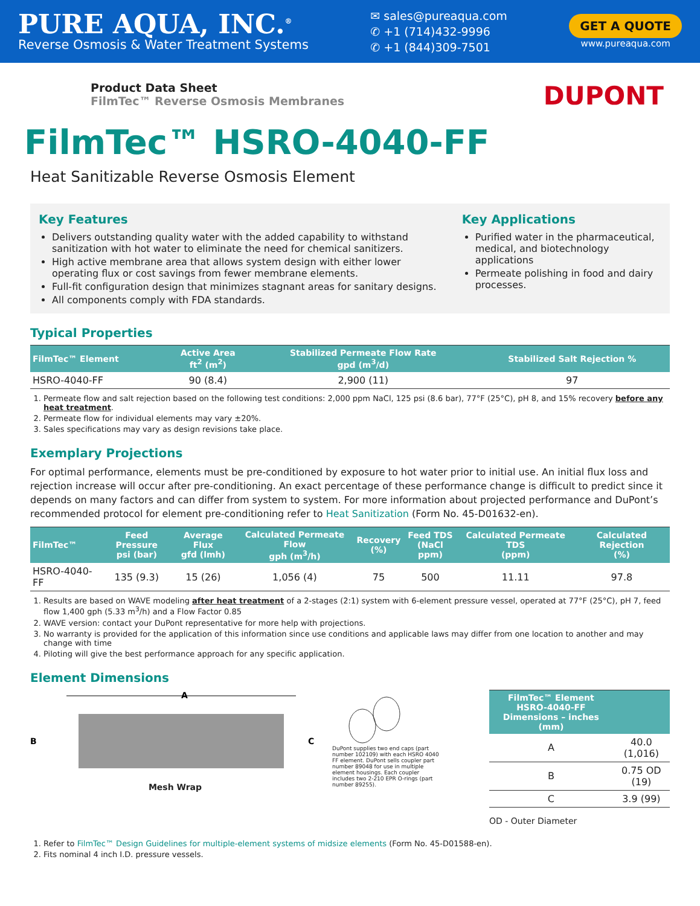PURE AQUA, INC.<sup>®</sup>
Reverse Osmosis & Water Treatment Systems
✉ sales@pureaqua.com
✆ +1 (714)432-9996
✆ +1 (844)309-7501
GET A QUOTE
www.pureaqua.com
Product Data Sheet
FilmTec™ Reverse Osmosis Membranes
DUPONT
FilmTec™ HSRO-4040-FF
Heat Sanitizable Reverse Osmosis Element
Key Features
Delivers outstanding quality water with the added capability to withstand sanitization with hot water to eliminate the need for chemical sanitizers.
High active membrane area that allows system design with either lower operating flux or cost savings from fewer membrane elements.
Full-fit configuration design that minimizes stagnant areas for sanitary designs.
All components comply with FDA standards.
Key Applications
Purified water in the pharmaceutical, medical, and biotechnology applications
Permeate polishing in food and dairy processes.
Typical Properties
| FilmTec™ Element | Active Area ft<sup>2</sup> (m<sup>2</sup>) | Stabilized Permeate Flow Rate gpd (m<sup>3</sup>/d) | Stabilized Salt Rejection % |
| --- | --- | --- | --- |
| HSRO-4040-FF | 90 (8.4) | 2,900 (11) | 97 |
1. Permeate flow and salt rejection based on the following test conditions: 2,000 ppm NaCl, 125 psi (8.6 bar), 77°F (25°C), pH 8, and 15% recovery before any heat treatment.
2. Permeate flow for individual elements may vary ±20%.
3. Sales specifications may vary as design revisions take place.
Exemplary Projections
For optimal performance, elements must be pre-conditioned by exposure to hot water prior to initial use. An initial flux loss and rejection increase will occur after pre-conditioning. An exact percentage of these performance change is difficult to predict since it depends on many factors and can differ from system to system. For more information about projected performance and DuPont’s recommended protocol for element pre-conditioning refer to Heat Sanitization (Form No. 45-D01632-en).
| FilmTec™ | Feed Pressure psi (bar) | Average Flux gfd (lmh) | Calculated Permeate Flow gph (m<sup>3</sup>/h) | Recovery (%) | Feed TDS (NaCl ppm) | Calculated Permeate TDS (ppm) | Calculated Rejection (%) |
| --- | --- | --- | --- | --- | --- | --- | --- |
| HSRO-4040-FF | 135 (9.3) | 15 (26) | 1,056 (4) | 75 | 500 | 11.11 | 97.8 |
1. Results are based on WAVE modeling after heat treatment of a 2-stages (2:1) system with 6-element pressure vessel, operated at 77°F (25°C), pH 7, feed flow 1,400 gph (5.33 m<sup>3</sup>/h) and a Flow Factor 0.85
2. WAVE version: contact your DuPont representative for more help with projections.
3. No warranty is provided for the application of this information since use conditions and applicable laws may differ from one location to another and may change with time
4. Piloting will give the best performance approach for any specific application.
Element Dimensions
A
B
C
Mesh Wrap
DuPont supplies two end caps (part number 102109) with each HSRO 4040 FF element. DuPont sells coupler part number 89048 for use in multiple element housings. Each coupler includes two 2-210 EPR O-rings (part number 89255).
| FilmTec™ Element HSRO-4040-FF Dimensions – inches (mm) | |
| --- | --- |
| A | 40.0 (1,016) |
| B | 0.75 OD (19) |
| C | 3.9 (99) |
OD - Outer Diameter
1. Refer to FilmTec™ Design Guidelines for multiple-element systems of midsize elements (Form No. 45-D01588-en).
2. Fits nominal 4 inch I.D. pressure vessels.